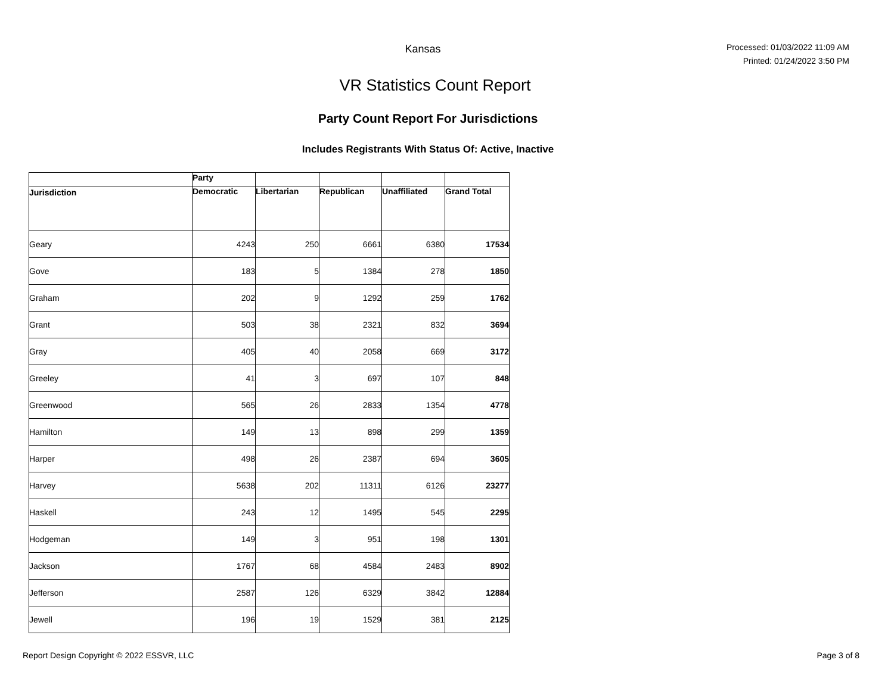Kansas
Processed: 01/03/2022 11:09 AM
Printed: 01/24/2022 3:50 PM
VR Statistics Count Report
Party Count Report For Jurisdictions
Includes Registrants With Status Of: Active, Inactive
| | Party | | | | |
| --- | --- | --- | --- | --- | --- |
| Jurisdiction | Democratic | Libertarian | Republican | Unaffiliated | Grand Total |
| Geary | 4243 | 250 | 6661 | 6380 | 17534 |
| Gove | 183 | 5 | 1384 | 278 | 1850 |
| Graham | 202 | 9 | 1292 | 259 | 1762 |
| Grant | 503 | 38 | 2321 | 832 | 3694 |
| Gray | 405 | 40 | 2058 | 669 | 3172 |
| Greeley | 41 | 3 | 697 | 107 | 848 |
| Greenwood | 565 | 26 | 2833 | 1354 | 4778 |
| Hamilton | 149 | 13 | 898 | 299 | 1359 |
| Harper | 498 | 26 | 2387 | 694 | 3605 |
| Harvey | 5638 | 202 | 11311 | 6126 | 23277 |
| Haskell | 243 | 12 | 1495 | 545 | 2295 |
| Hodgeman | 149 | 3 | 951 | 198 | 1301 |
| Jackson | 1767 | 68 | 4584 | 2483 | 8902 |
| Jefferson | 2587 | 126 | 6329 | 3842 | 12884 |
| Jewell | 196 | 19 | 1529 | 381 | 2125 |
Report Design Copyright © 2022 ESSVR, LLC Page 3 of 8